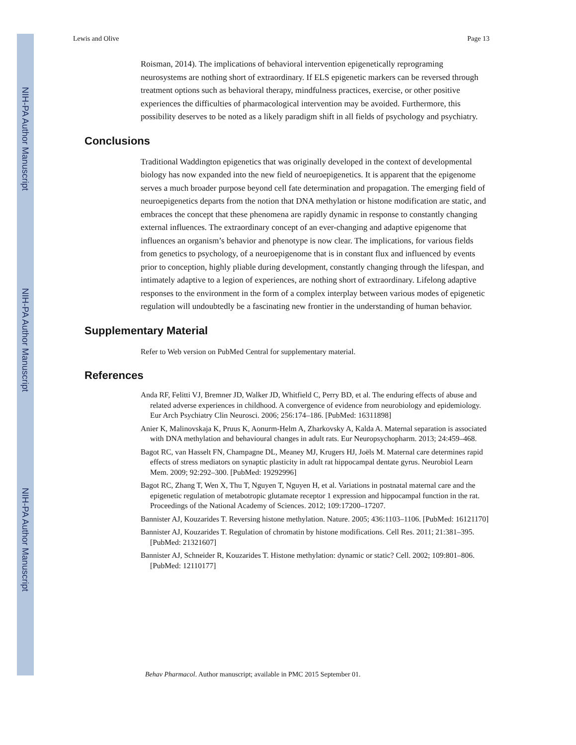NIH-PA Author Manuscript
NIH-PA Author Manuscript
NIH-PA Author Manuscript
Lewis and Olive Page 13
Roisman, 2014). The implications of behavioral intervention epigenetically reprograming neurosystems are nothing short of extraordinary. If ELS epigenetic markers can be reversed through treatment options such as behavioral therapy, mindfulness practices, exercise, or other positive experiences the difficulties of pharmacological intervention may be avoided. Furthermore, this possibility deserves to be noted as a likely paradigm shift in all fields of psychology and psychiatry.
Conclusions
Traditional Waddington epigenetics that was originally developed in the context of developmental biology has now expanded into the new field of neuroepigenetics. It is apparent that the epigenome serves a much broader purpose beyond cell fate determination and propagation. The emerging field of neuroepigenetics departs from the notion that DNA methylation or histone modification are static, and embraces the concept that these phenomena are rapidly dynamic in response to constantly changing external influences. The extraordinary concept of an ever-changing and adaptive epigenome that influences an organism’s behavior and phenotype is now clear. The implications, for various fields from genetics to psychology, of a neuroepigenome that is in constant flux and influenced by events prior to conception, highly pliable during development, constantly changing through the lifespan, and intimately adaptive to a legion of experiences, are nothing short of extraordinary. Lifelong adaptive responses to the environment in the form of a complex interplay between various modes of epigenetic regulation will undoubtedly be a fascinating new frontier in the understanding of human behavior.
Supplementary Material
Refer to Web version on PubMed Central for supplementary material.
References
Anda RF, Felitti VJ, Bremner JD, Walker JD, Whitfield C, Perry BD, et al. The enduring effects of abuse and related adverse experiences in childhood. A convergence of evidence from neurobiology and epidemiology. Eur Arch Psychiatry Clin Neurosci. 2006; 256:174–186. [PubMed: 16311898]
Anier K, Malinovskaja K, Pruus K, Aonurm-Helm A, Zharkovsky A, Kalda A. Maternal separation is associated with DNA methylation and behavioural changes in adult rats. Eur Neuropsychopharm. 2013; 24:459–468.
Bagot RC, van Hasselt FN, Champagne DL, Meaney MJ, Krugers HJ, Joëls M. Maternal care determines rapid effects of stress mediators on synaptic plasticity in adult rat hippocampal dentate gyrus. Neurobiol Learn Mem. 2009; 92:292–300. [PubMed: 19292996]
Bagot RC, Zhang T, Wen X, Thu T, Nguyen T, Nguyen H, et al. Variations in postnatal maternal care and the epigenetic regulation of metabotropic glutamate receptor 1 expression and hippocampal function in the rat. Proceedings of the National Academy of Sciences. 2012; 109:17200–17207.
Bannister AJ, Kouzarides T. Reversing histone methylation. Nature. 2005; 436:1103–1106. [PubMed: 16121170]
Bannister AJ, Kouzarides T. Regulation of chromatin by histone modifications. Cell Res. 2011; 21:381–395. [PubMed: 21321607]
Bannister AJ, Schneider R, Kouzarides T. Histone methylation: dynamic or static? Cell. 2002; 109:801–806. [PubMed: 12110177]
Behav Pharmacol. Author manuscript; available in PMC 2015 September 01.